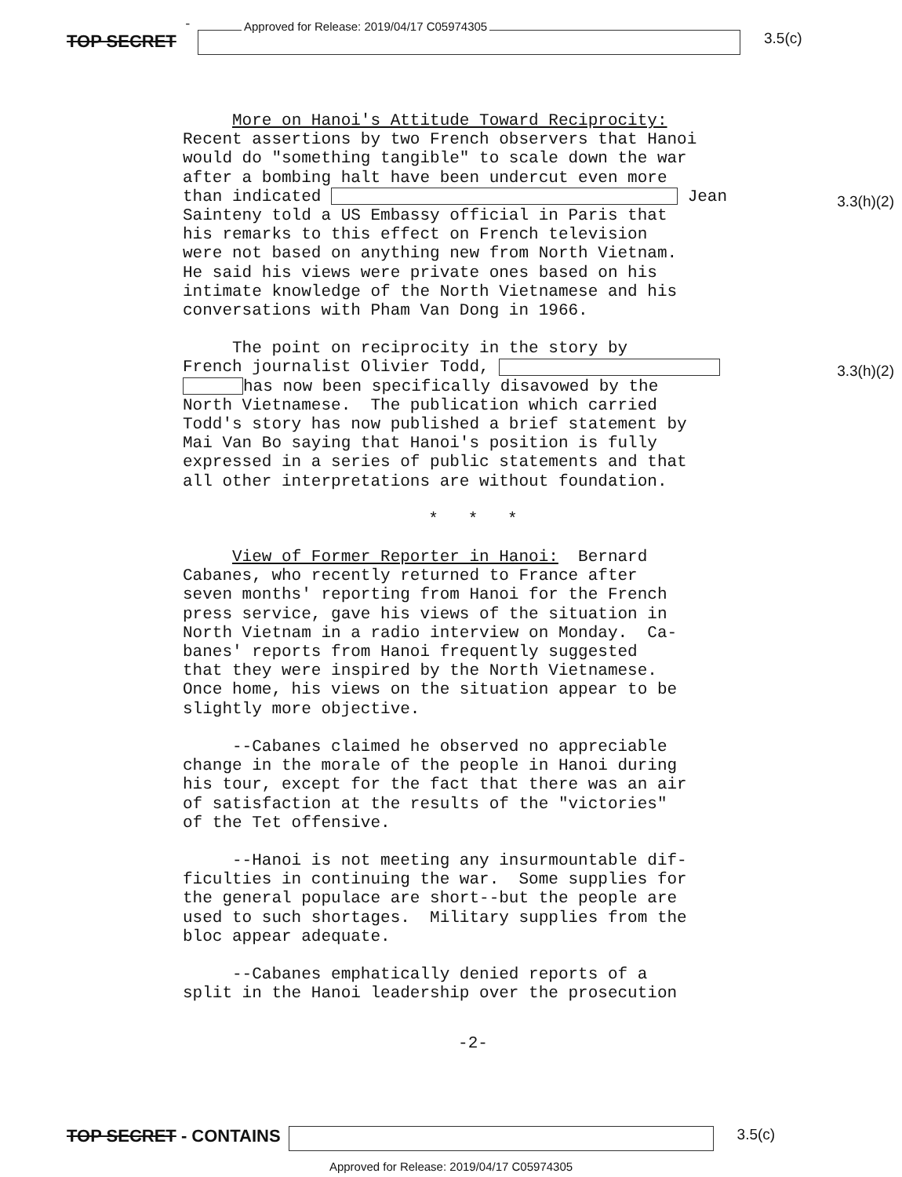TOP SECRET -
Approved for Release: 2019/04/17 C05974305
3.5(c)
3.3(h)(2)
3.3(h)(2)
More on Hanoi's Attitude Toward Reciprocity: Recent assertions by two French observers that Hanoi would do "something tangible" to scale down the war after a bombing halt have been undercut even more than indicated Jean Sainteny told a US Embassy official in Paris that his remarks to this effect on French television were not based on anything new from North Vietnam. He said his views were private ones based on his intimate knowledge of the North Vietnamese and his conversations with Pham Van Dong in 1966.
The point on reciprocity in the story by French journalist Olivier Todd, has now been specifically disavowed by the North Vietnamese. The publication which carried Todd's story has now published a brief statement by Mai Van Bo saying that Hanoi's position is fully expressed in a series of public statements and that all other interpretations are without foundation.
* * *
View of Former Reporter in Hanoi: Bernard Cabanes, who recently returned to France after seven months' reporting from Hanoi for the French press service, gave his views of the situation in North Vietnam in a radio interview on Monday. Ca- banes' reports from Hanoi frequently suggested that they were inspired by the North Vietnamese. Once home, his views on the situation appear to be slightly more objective.
--Cabanes claimed he observed no appreciable change in the morale of the people in Hanoi during his tour, except for the fact that there was an air of satisfaction at the results of the "victories" of the Tet offensive.
--Hanoi is not meeting any insurmountable dif- ficulties in continuing the war. Some supplies for the general populace are short--but the people are used to such shortages. Military supplies from the bloc appear adequate.
--Cabanes emphatically denied reports of a split in the Hanoi leadership over the prosecution
-2-
TOP SECRET - CONTAINS 3.5(c)
Approved for Release: 2019/04/17 C05974305